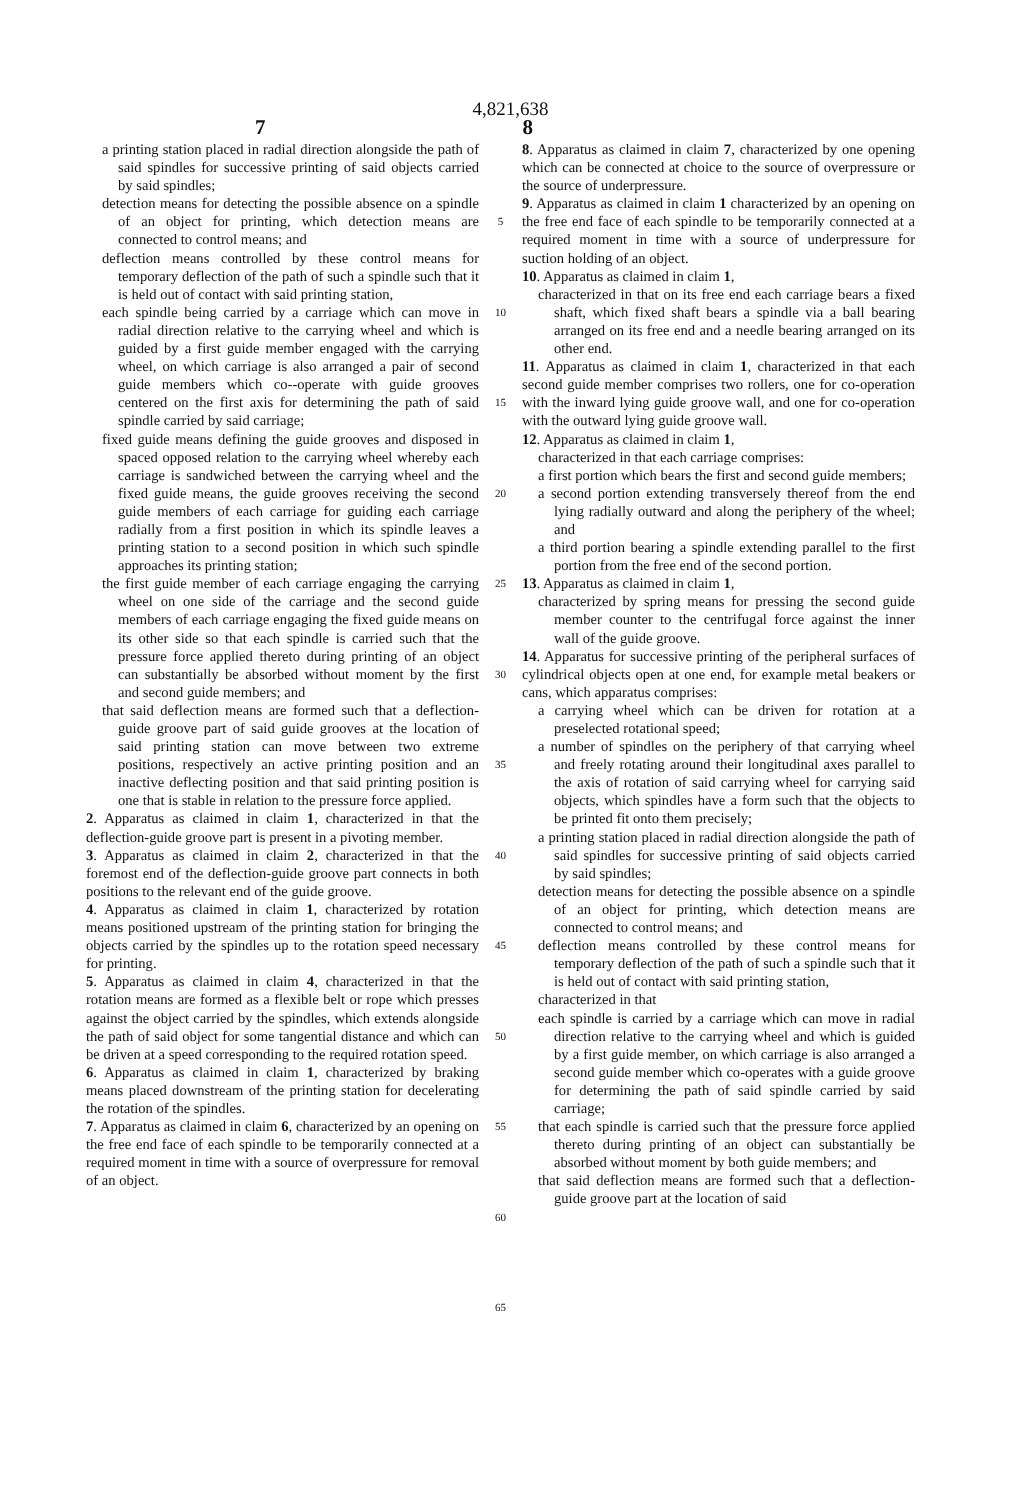4,821,638
7 8
a printing station placed in radial direction alongside the path of said spindles for successive printing of said objects carried by said spindles;
detection means for detecting the possible absence on a spindle of an object for printing, which detection means are connected to control means; and
deflection means controlled by these control means for temporary deflection of the path of such a spindle such that it is held out of contact with said printing station,
each spindle being carried by a carriage which can move in radial direction relative to the carrying wheel and which is guided by a first guide member engaged with the carrying wheel, on which carriage is also arranged a pair of second guide members which co--operate with guide grooves centered on the first axis for determining the path of said spindle carried by said carriage;
fixed guide means defining the guide grooves and disposed in spaced opposed relation to the carrying wheel whereby each carriage is sandwiched between the carrying wheel and the fixed guide means, the guide grooves receiving the second guide members of each carriage for guiding each carriage radially from a first position in which its spindle leaves a printing station to a second position in which such spindle approaches its printing station;
the first guide member of each carriage engaging the carrying wheel on one side of the carriage and the second guide members of each carriage engaging the fixed guide means on its other side so that each spindle is carried such that the pressure force applied thereto during printing of an object can substantially be absorbed without moment by the first and second guide members; and
that said deflection means are formed such that a deflection-guide groove part of said guide grooves at the location of said printing station can move between two extreme positions, respectively an active printing position and an inactive deflecting position and that said printing position is one that is stable in relation to the pressure force applied.
2. Apparatus as claimed in claim 1, characterized in that the deflection-guide groove part is present in a pivoting member.
3. Apparatus as claimed in claim 2, characterized in that the foremost end of the deflection-guide groove part connects in both positions to the relevant end of the guide groove.
4. Apparatus as claimed in claim 1, characterized by rotation means positioned upstream of the printing station for bringing the objects carried by the spindles up to the rotation speed necessary for printing.
5. Apparatus as claimed in claim 4, characterized in that the rotation means are formed as a flexible belt or rope which presses against the object carried by the spindles, which extends alongside the path of said object for some tangential distance and which can be driven at a speed corresponding to the required rotation speed.
6. Apparatus as claimed in claim 1, characterized by braking means placed downstream of the printing station for decelerating the rotation of the spindles.
7. Apparatus as claimed in claim 6, characterized by an opening on the free end face of each spindle to be temporarily connected at a required moment in time with a source of overpressure for removal of an object.
5
10
15
20
25
30
35
40
45
50
55
60
65
8. Apparatus as claimed in claim 7, characterized by one opening which can be connected at choice to the source of overpressure or the source of underpressure.
9. Apparatus as claimed in claim 1 characterized by an opening on the free end face of each spindle to be temporarily connected at a required moment in time with a source of underpressure for suction holding of an object.
10. Apparatus as claimed in claim 1,
characterized in that on its free end each carriage bears a fixed shaft, which fixed shaft bears a spindle via a ball bearing arranged on its free end and a needle bearing arranged on its other end.
11. Apparatus as claimed in claim 1, characterized in that each second guide member comprises two rollers, one for co-operation with the inward lying guide groove wall, and one for co-operation with the outward lying guide groove wall.
12. Apparatus as claimed in claim 1,
characterized in that each carriage comprises:
a first portion which bears the first and second guide members;
a second portion extending transversely thereof from the end lying radially outward and along the periphery of the wheel; and
a third portion bearing a spindle extending parallel to the first portion from the free end of the second portion.
13. Apparatus as claimed in claim 1,
characterized by spring means for pressing the second guide member counter to the centrifugal force against the inner wall of the guide groove.
14. Apparatus for successive printing of the peripheral surfaces of cylindrical objects open at one end, for example metal beakers or cans, which apparatus comprises:
a carrying wheel which can be driven for rotation at a preselected rotational speed;
a number of spindles on the periphery of that carrying wheel and freely rotating around their longitudinal axes parallel to the axis of rotation of said carrying wheel for carrying said objects, which spindles have a form such that the objects to be printed fit onto them precisely;
a printing station placed in radial direction alongside the path of said spindles for successive printing of said objects carried by said spindles;
detection means for detecting the possible absence on a spindle of an object for printing, which detection means are connected to control means; and
deflection means controlled by these control means for temporary deflection of the path of such a spindle such that it is held out of contact with said printing station,
characterized in that
each spindle is carried by a carriage which can move in radial direction relative to the carrying wheel and which is guided by a first guide member, on which carriage is also arranged a second guide member which co-operates with a guide groove for determining the path of said spindle carried by said carriage;
that each spindle is carried such that the pressure force applied thereto during printing of an object can substantially be absorbed without moment by both guide members; and
that said deflection means are formed such that a deflection-guide groove part at the location of said